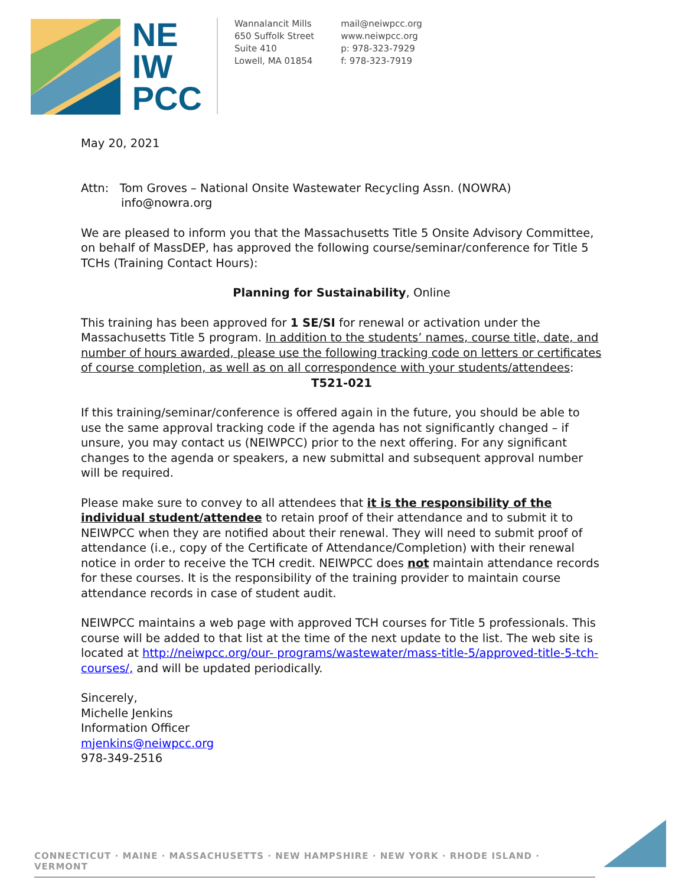NE
IW
PCC
Wannalancit Mills
650 Suffolk Street
Suite 410
Lowell, MA 01854
mail@neiwpcc.org
www.neiwpcc.org
p: 978-323-7929
f: 978-323-7919
May 20, 2021
Attn: Tom Groves – National Onsite Wastewater Recycling Assn. (NOWRA)
info@nowra.org
We are pleased to inform you that the Massachusetts Title 5 Onsite Advisory Committee, on behalf of MassDEP, has approved the following course/seminar/conference for Title 5 TCHs (Training Contact Hours):
Planning for Sustainability, Online
This training has been approved for 1 SE/SI for renewal or activation under the Massachusetts Title 5 program. In addition to the students’ names, course title, date, and number of hours awarded, please use the following tracking code on letters or certificates of course completion, as well as on all correspondence with your students/attendees:
T521-021
If this training/seminar/conference is offered again in the future, you should be able to use the same approval tracking code if the agenda has not significantly changed – if unsure, you may contact us (NEIWPCC) prior to the next offering. For any significant changes to the agenda or speakers, a new submittal and subsequent approval number will be required.
Please make sure to convey to all attendees that it is the responsibility of the individual student/attendee to retain proof of their attendance and to submit it to NEIWPCC when they are notified about their renewal. They will need to submit proof of attendance (i.e., copy of the Certificate of Attendance/Completion) with their renewal notice in order to receive the TCH credit. NEIWPCC does not maintain attendance records for these courses. It is the responsibility of the training provider to maintain course attendance records in case of student audit.
NEIWPCC maintains a web page with approved TCH courses for Title 5 professionals. This course will be added to that list at the time of the next update to the list. The web site is located at http://neiwpcc.org/our- programs/wastewater/mass-title-5/approved-title-5-tch-courses/, and will be updated periodically.
Sincerely,
Michelle Jenkins
Information Officer
mjenkins@neiwpcc.org
978-349-2516
CONNECTICUT · MAINE · MASSACHUSETTS · NEW HAMPSHIRE · NEW YORK · RHODE ISLAND · VERMONT